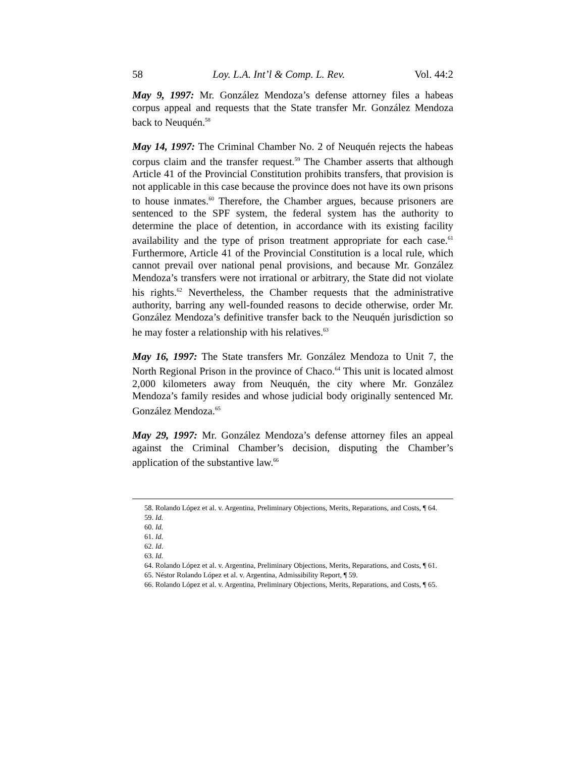58 Loy. L.A. Int’l & Comp. L. Rev. Vol. 44:2
May 9, 1997: Mr. González Mendoza’s defense attorney files a habeas corpus appeal and requests that the State transfer Mr. González Mendoza back to Neuquén.<sup>58</sup>
May 14, 1997: The Criminal Chamber No. 2 of Neuquén rejects the habeas corpus claim and the transfer request.<sup>59</sup> The Chamber asserts that although Article 41 of the Provincial Constitution prohibits transfers, that provision is not applicable in this case because the province does not have its own prisons to house inmates.<sup>60</sup> Therefore, the Chamber argues, because prisoners are sentenced to the SPF system, the federal system has the authority to determine the place of detention, in accordance with its existing facility availability and the type of prison treatment appropriate for each case.<sup>61</sup> Furthermore, Article 41 of the Provincial Constitution is a local rule, which cannot prevail over national penal provisions, and because Mr. González Mendoza’s transfers were not irrational or arbitrary, the State did not violate his rights.<sup>62</sup> Nevertheless, the Chamber requests that the administrative authority, barring any well-founded reasons to decide otherwise, order Mr. González Mendoza’s definitive transfer back to the Neuquén jurisdiction so he may foster a relationship with his relatives.<sup>63</sup>
May 16, 1997: The State transfers Mr. González Mendoza to Unit 7, the North Regional Prison in the province of Chaco.<sup>64</sup> This unit is located almost 2,000 kilometers away from Neuquén, the city where Mr. González Mendoza’s family resides and whose judicial body originally sentenced Mr. González Mendoza.<sup>65</sup>
May 29, 1997: Mr. González Mendoza’s defense attorney files an appeal against the Criminal Chamber’s decision, disputing the Chamber’s application of the substantive law.<sup>66</sup>
58. Rolando López et al. v. Argentina, Preliminary Objections, Merits, Reparations, and Costs, ¶ 64.
59. Id.
60. Id.
61. Id.
62. Id.
63. Id.
64. Rolando López et al. v. Argentina, Preliminary Objections, Merits, Reparations, and Costs, ¶ 61.
65. Néstor Rolando López et al. v. Argentina, Admissibility Report, ¶ 59.
66. Rolando López et al. v. Argentina, Preliminary Objections, Merits, Reparations, and Costs, ¶ 65.